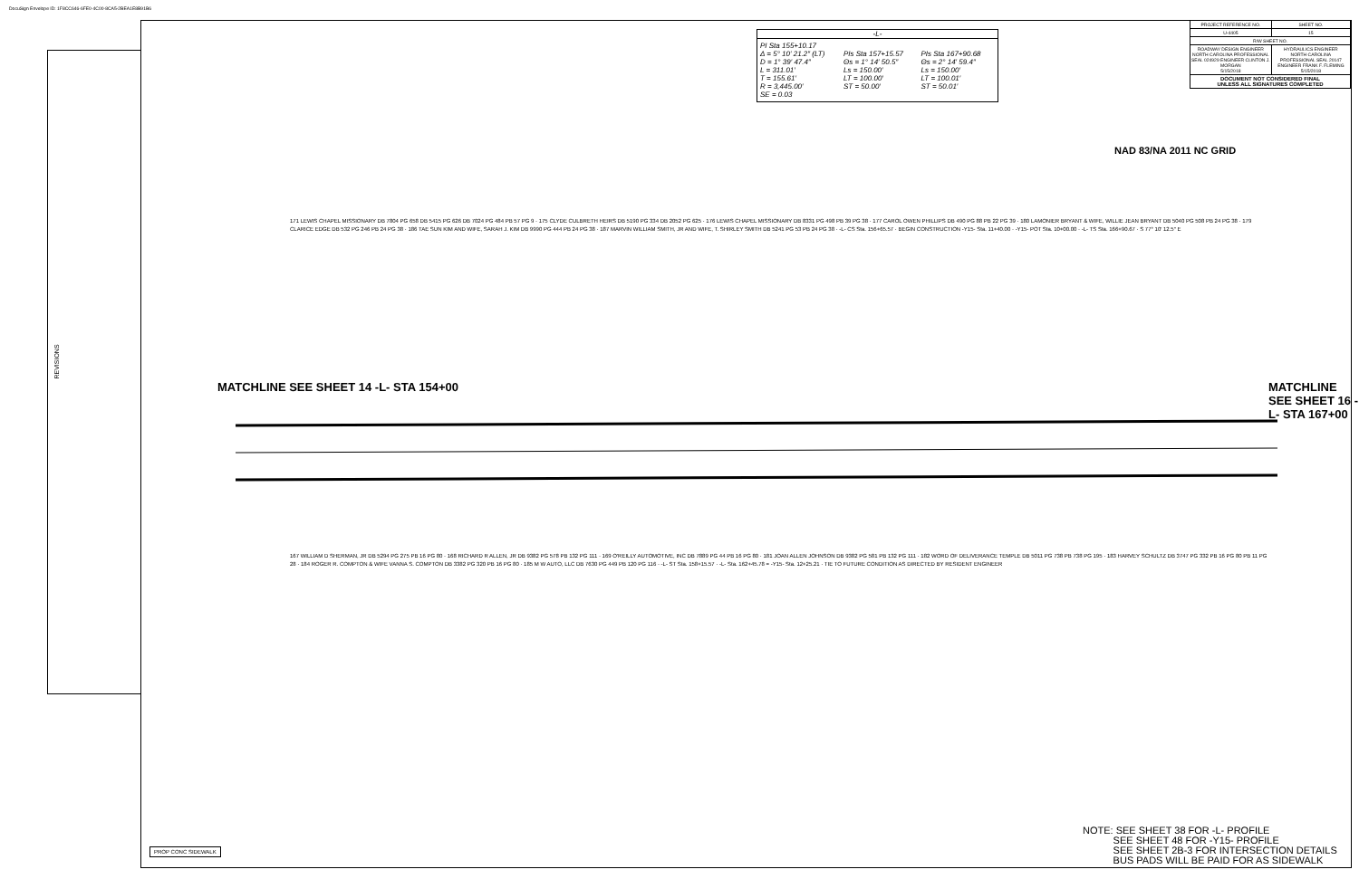DocuSign Envelope ID: 1F8CC646-6FE0-4C00-8CA5-2BEA1E8B91B6
REVISIONS
| PROJECT REFERENCE NO. | SHEET NO. |
| U-4405 | 15 |
| R/W SHEET NO. | |
| ROADWAY DESIGN ENGINEER NORTH CAROLINA PROFESSIONAL SEAL 024929 ENGINEER CLINTON J. MORGAN 5/15/2018 | HYDRAULICS ENGINEER NORTH CAROLINA PROFESSIONAL SEAL 20147 ENGINEER FRANK F. FLEMING 5/15/2018 |
| DOCUMENT NOT CONSIDERED FINAL UNLESS ALL SIGNATURES COMPLETED | |
-L-
| PI Sta 155+10.17 Δ = 5° 10′ 21.2″ (LT) D = 1° 39′ 47.4″ L = 311.01′ T = 155.61′ R = 3,445.00′ SE = 0.03 | PIs Sta 157+15.57 Θs = 1° 14′ 50.5″ Ls = 150.00′ LT = 100.00′ ST = 50.00′ | PIs Sta 167+90.68 Θs = 2° 14′ 59.4″ Ls = 150.00′ LT = 100.01′ ST = 50.01′ |
NAD 83/NA 2011 NC GRID
MATCHLINE SEE SHEET 14 -L- STA 154+00
MATCHLINE SEE SHEET 16 -L- STA 167+00
171 LEWIS CHAPEL MISSIONARY DB 7804 PG 658 DB 5415 PG 626 DB 7024 PG 484 PB 57 PG 9 · 175 CLYDE CULBRETH HEIRS DB 5190 PG 334 DB 2052 PG 625 · 176 LEWIS CHAPEL MISSIONARY DB 8331 PG 498 PB 39 PG 38 · 177 CAROL OWEN PHILLIPS DB 490 PG 88 PB 22 PG 39 · 180 LAMONIER BRYANT & WIFE, WILLIE JEAN BRYANT DB 5040 PG 508 PB 24 PG 38 · 179 CLARICE EDGE DB 532 PG 246 PB 24 PG 38 · 186 TAE SUN KIM AND WIFE, SARAH J. KIM DB 9990 PG 444 PB 24 PG 38 · 187 MARVIN WILLIAM SMITH, JR AND WIFE, T. SHIRLEY SMITH DB 5241 PG 53 PB 24 PG 38 · -L- CS Sta. 156+65.57 · BEGIN CONSTRUCTION -Y15- Sta. 11+40.00 · -Y15- POT Sta. 10+00.00 · -L- TS Sta. 166+90.67 · S 77° 10′ 12.5″ E
167 WILLIAM D SHERMAN, JR DB 5294 PG 275 PB 16 PG 80 · 168 RICHARD R ALLEN, JR DB 9382 PG 578 PB 132 PG 111 · 169 O'REILLY AUTOMOTIVE, INC DB 7889 PG 44 PB 16 PG 80 · 181 JOAN ALLEN JOHNSON DB 9382 PG 581 PB 132 PG 111 · 182 WORD OF DELIVERANCE TEMPLE DB 5011 PG 738 PB 738 PG 195 · 183 HARVEY SCHULTZ DB 3747 PG 332 PB 16 PG 80 PB 11 PG 28 · 184 ROGER R. COMPTON & WIFE VANNA S. COMPTON DB 3382 PG 320 PB 16 PG 80 · 185 M W AUTO, LLC DB 7630 PG 449 PB 120 PG 116 · -L- ST Sta. 158+15.57 · -L- Sta. 162+45.78 = -Y15- Sta. 12+25.21 · TIE TO FUTURE CONDITION AS DIRECTED BY RESIDENT ENGINEER
PROP CONC SIDEWALK
NOTE: SEE SHEET 38 FOR -L- PROFILE
SEE SHEET 48 FOR -Y15- PROFILE
SEE SHEET 2B-3 FOR INTERSECTION DETAILS
BUS PADS WILL BE PAID FOR AS SIDEWALK